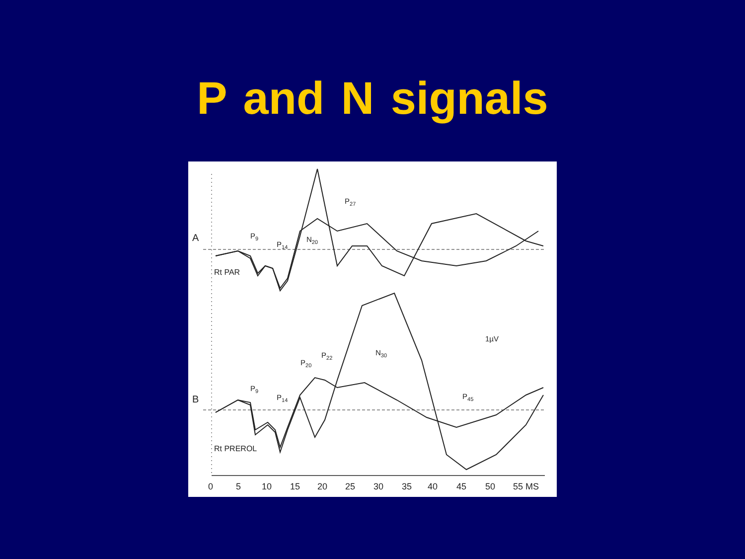P and N signals
A
B
Rt PAR
Rt PREROL
P9
P14
N20
P27
P9
P14
P20
P22
N30
P45
1µV
0
5
10
15
20
25
30
35
40
45
50
55 MS